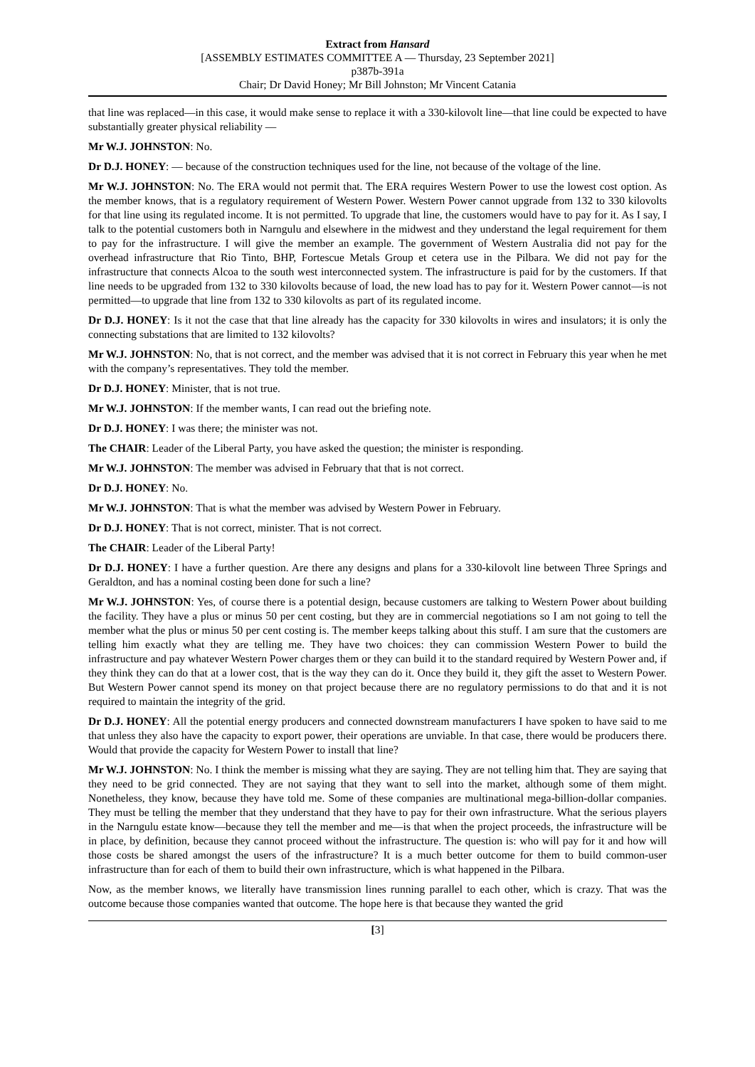Extract from Hansard
[ASSEMBLY ESTIMATES COMMITTEE A — Thursday, 23 September 2021]
p387b-391a
Chair; Dr David Honey; Mr Bill Johnston; Mr Vincent Catania
that line was replaced—in this case, it would make sense to replace it with a 330-kilovolt line—that line could be expected to have substantially greater physical reliability —
Mr W.J. JOHNSTON: No.
Dr D.J. HONEY: — because of the construction techniques used for the line, not because of the voltage of the line.
Mr W.J. JOHNSTON: No. The ERA would not permit that. The ERA requires Western Power to use the lowest cost option. As the member knows, that is a regulatory requirement of Western Power. Western Power cannot upgrade from 132 to 330 kilovolts for that line using its regulated income. It is not permitted. To upgrade that line, the customers would have to pay for it. As I say, I talk to the potential customers both in Narngulu and elsewhere in the midwest and they understand the legal requirement for them to pay for the infrastructure. I will give the member an example. The government of Western Australia did not pay for the overhead infrastructure that Rio Tinto, BHP, Fortescue Metals Group et cetera use in the Pilbara. We did not pay for the infrastructure that connects Alcoa to the south west interconnected system. The infrastructure is paid for by the customers. If that line needs to be upgraded from 132 to 330 kilovolts because of load, the new load has to pay for it. Western Power cannot—is not permitted—to upgrade that line from 132 to 330 kilovolts as part of its regulated income.
Dr D.J. HONEY: Is it not the case that that line already has the capacity for 330 kilovolts in wires and insulators; it is only the connecting substations that are limited to 132 kilovolts?
Mr W.J. JOHNSTON: No, that is not correct, and the member was advised that it is not correct in February this year when he met with the company’s representatives. They told the member.
Dr D.J. HONEY: Minister, that is not true.
Mr W.J. JOHNSTON: If the member wants, I can read out the briefing note.
Dr D.J. HONEY: I was there; the minister was not.
The CHAIR: Leader of the Liberal Party, you have asked the question; the minister is responding.
Mr W.J. JOHNSTON: The member was advised in February that that is not correct.
Dr D.J. HONEY: No.
Mr W.J. JOHNSTON: That is what the member was advised by Western Power in February.
Dr D.J. HONEY: That is not correct, minister. That is not correct.
The CHAIR: Leader of the Liberal Party!
Dr D.J. HONEY: I have a further question. Are there any designs and plans for a 330-kilovolt line between Three Springs and Geraldton, and has a nominal costing been done for such a line?
Mr W.J. JOHNSTON: Yes, of course there is a potential design, because customers are talking to Western Power about building the facility. They have a plus or minus 50 per cent costing, but they are in commercial negotiations so I am not going to tell the member what the plus or minus 50 per cent costing is. The member keeps talking about this stuff. I am sure that the customers are telling him exactly what they are telling me. They have two choices: they can commission Western Power to build the infrastructure and pay whatever Western Power charges them or they can build it to the standard required by Western Power and, if they think they can do that at a lower cost, that is the way they can do it. Once they build it, they gift the asset to Western Power. But Western Power cannot spend its money on that project because there are no regulatory permissions to do that and it is not required to maintain the integrity of the grid.
Dr D.J. HONEY: All the potential energy producers and connected downstream manufacturers I have spoken to have said to me that unless they also have the capacity to export power, their operations are unviable. In that case, there would be producers there. Would that provide the capacity for Western Power to install that line?
Mr W.J. JOHNSTON: No. I think the member is missing what they are saying. They are not telling him that. They are saying that they need to be grid connected. They are not saying that they want to sell into the market, although some of them might. Nonetheless, they know, because they have told me. Some of these companies are multinational mega-billion-dollar companies. They must be telling the member that they understand that they have to pay for their own infrastructure. What the serious players in the Narngulu estate know—because they tell the member and me—is that when the project proceeds, the infrastructure will be in place, by definition, because they cannot proceed without the infrastructure. The question is: who will pay for it and how will those costs be shared amongst the users of the infrastructure? It is a much better outcome for them to build common-user infrastructure than for each of them to build their own infrastructure, which is what happened in the Pilbara.
Now, as the member knows, we literally have transmission lines running parallel to each other, which is crazy. That was the outcome because those companies wanted that outcome. The hope here is that because they wanted the grid
[3]